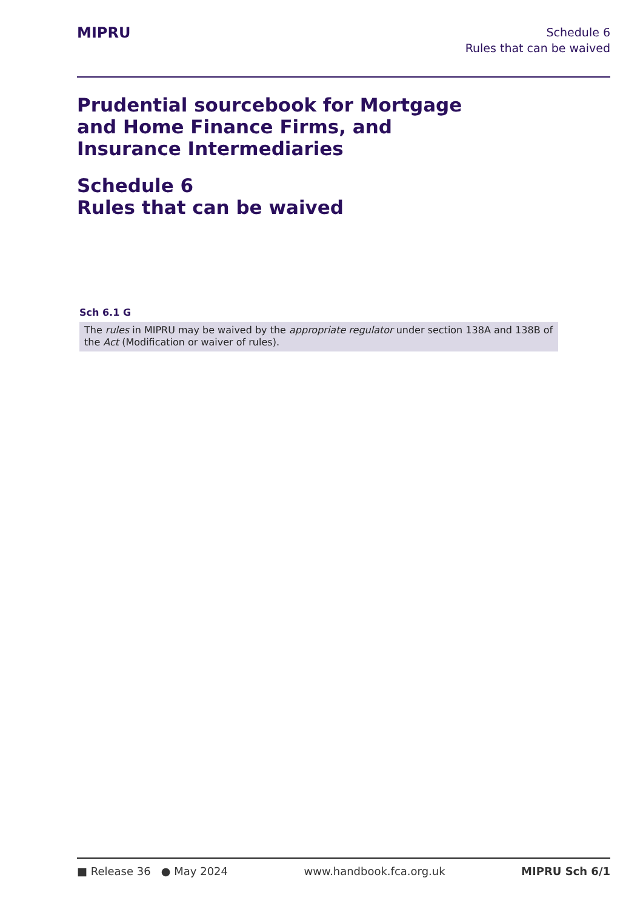MIPRU
Schedule 6
Rules that can be waived
Prudential sourcebook for Mortgage
and Home Finance Firms, and
Insurance Intermediaries
Schedule 6
Rules that can be waived
Sch 6.1 G
The rules in MIPRU may be waived by the appropriate regulator under section 138A and 138B of the Act (Modification or waiver of rules).
■ Release 36 ● May 2024 www.handbook.fca.org.uk MIPRU Sch 6/1